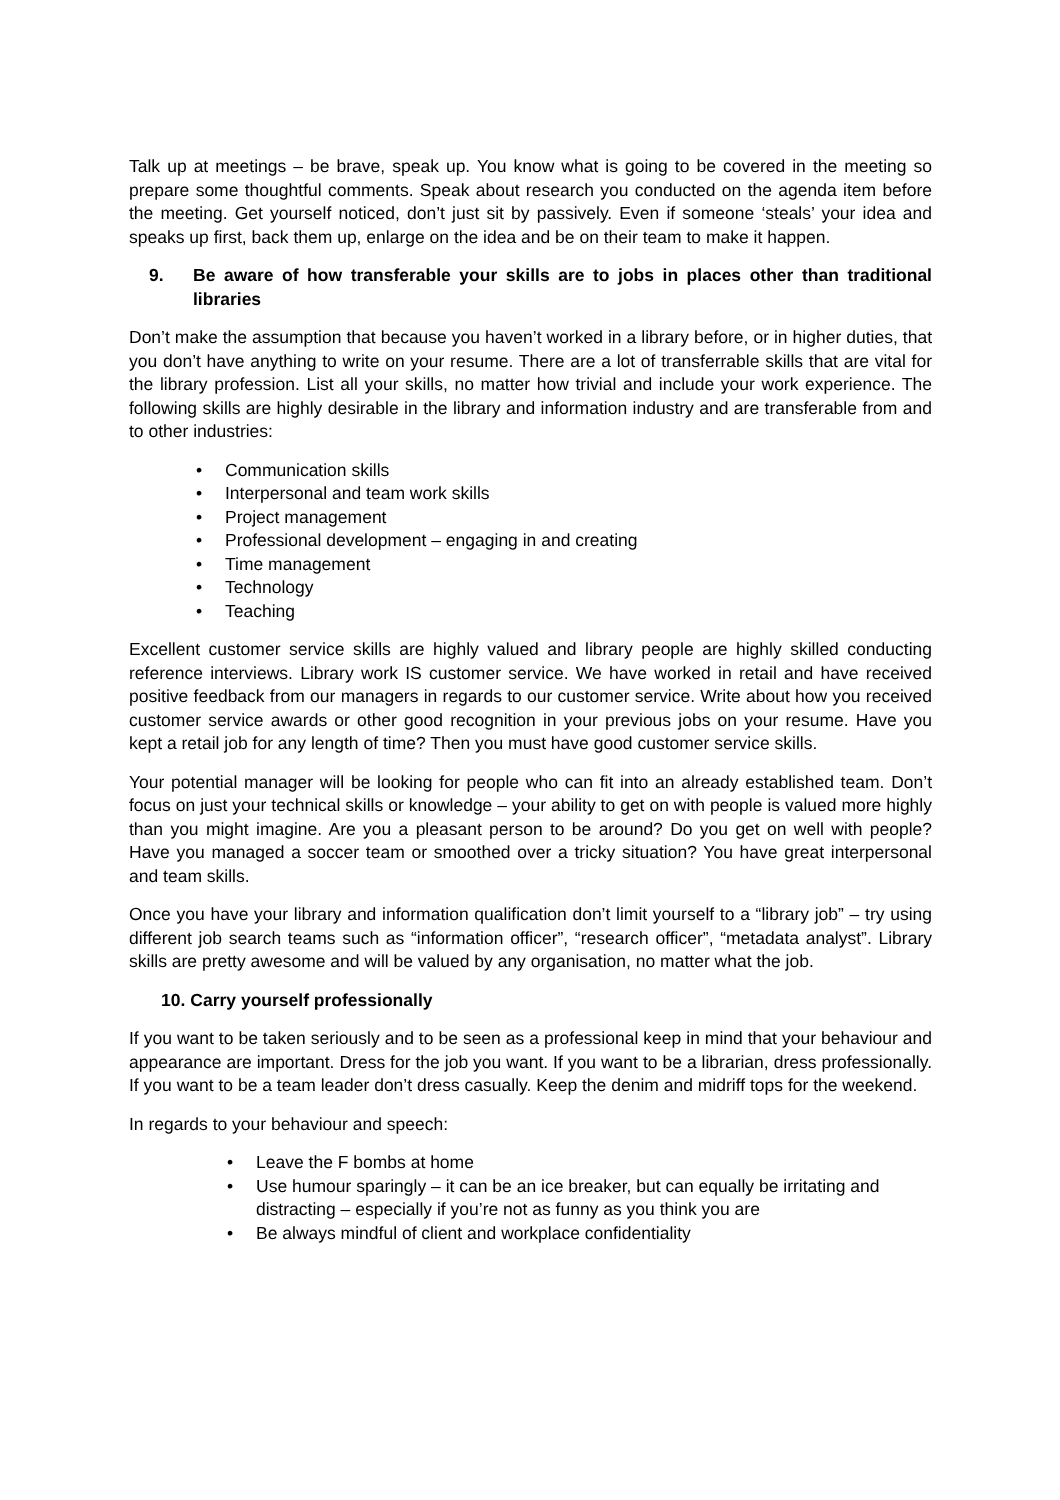Talk up at meetings – be brave, speak up. You know what is going to be covered in the meeting so prepare some thoughtful comments. Speak about research you conducted on the agenda item before the meeting. Get yourself noticed, don’t just sit by passively. Even if someone ‘steals’ your idea and speaks up first, back them up, enlarge on the idea and be on their team to make it happen.
9. Be aware of how transferable your skills are to jobs in places other than traditional libraries
Don’t make the assumption that because you haven’t worked in a library before, or in higher duties, that you don’t have anything to write on your resume. There are a lot of transferrable skills that are vital for the library profession. List all your skills, no matter how trivial and include your work experience. The following skills are highly desirable in the library and information industry and are transferable from and to other industries:
• Communication skills
• Interpersonal and team work skills
• Project management
• Professional development – engaging in and creating
• Time management
• Technology
• Teaching
Excellent customer service skills are highly valued and library people are highly skilled conducting reference interviews. Library work IS customer service. We have worked in retail and have received positive feedback from our managers in regards to our customer service. Write about how you received customer service awards or other good recognition in your previous jobs on your resume. Have you kept a retail job for any length of time? Then you must have good customer service skills.
Your potential manager will be looking for people who can fit into an already established team. Don’t focus on just your technical skills or knowledge – your ability to get on with people is valued more highly than you might imagine. Are you a pleasant person to be around? Do you get on well with people? Have you managed a soccer team or smoothed over a tricky situation? You have great interpersonal and team skills.
Once you have your library and information qualification don’t limit yourself to a “library job” – try using different job search teams such as “information officer”, “research officer”, “metadata analyst”. Library skills are pretty awesome and will be valued by any organisation, no matter what the job.
10. Carry yourself professionally
If you want to be taken seriously and to be seen as a professional keep in mind that your behaviour and appearance are important. Dress for the job you want. If you want to be a librarian, dress professionally. If you want to be a team leader don’t dress casually. Keep the denim and midriff tops for the weekend.
In regards to your behaviour and speech:
• Leave the F bombs at home
• Use humour sparingly – it can be an ice breaker, but can equally be irritating and distracting – especially if you’re not as funny as you think you are
• Be always mindful of client and workplace confidentiality